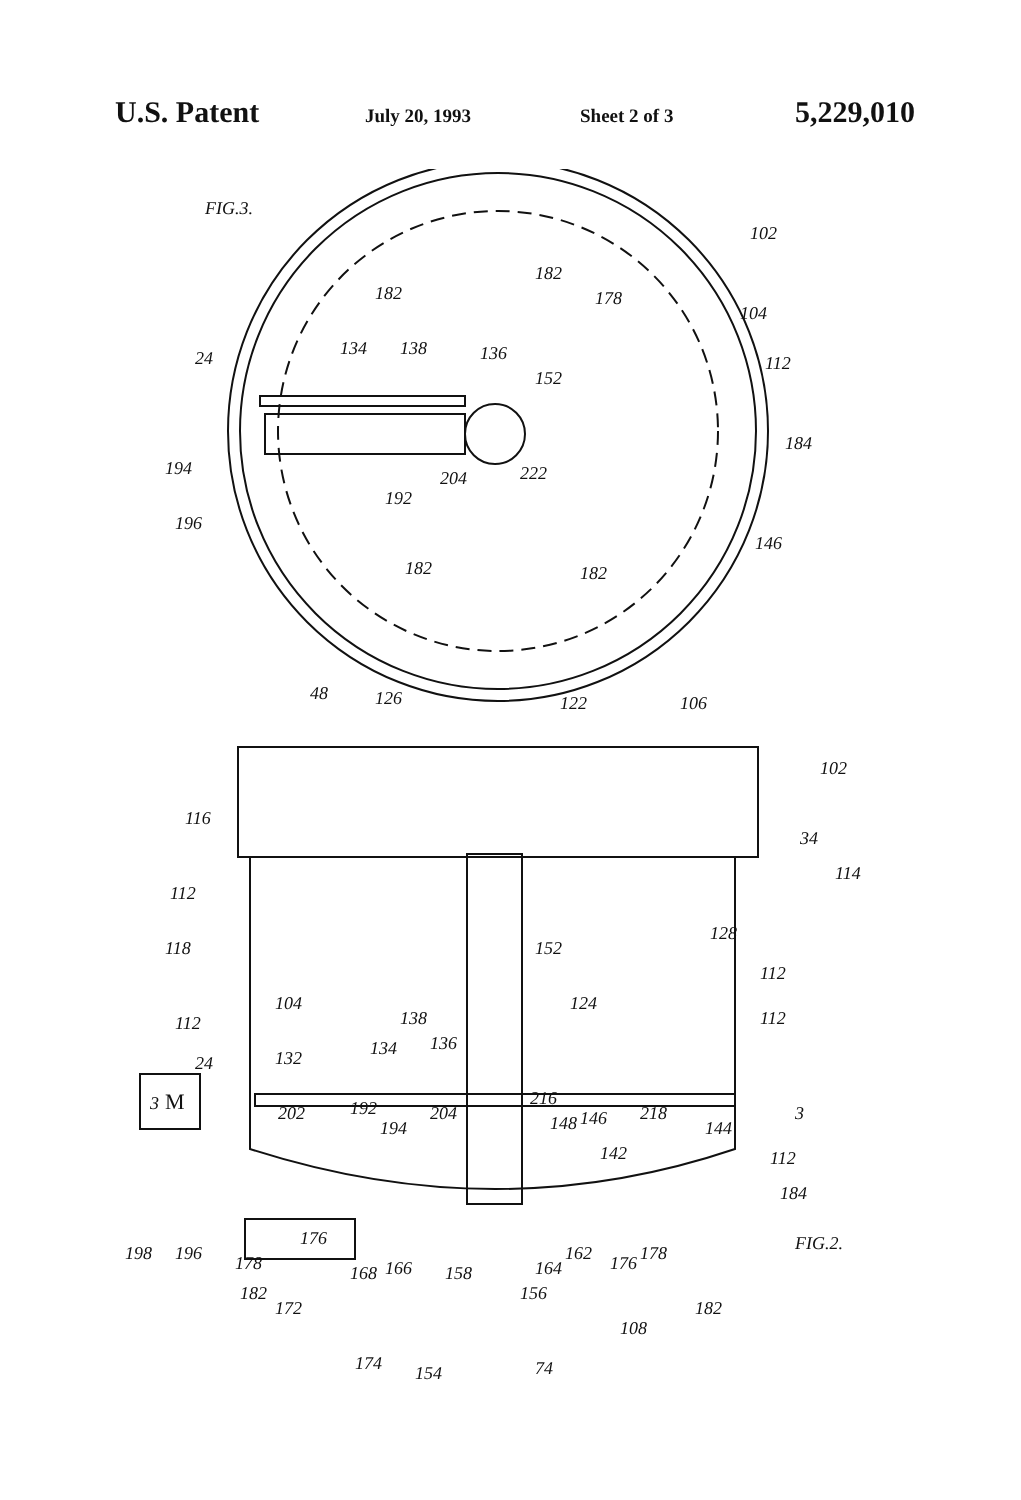U.S. Patent July 20, 1993 Sheet 2 of 3 5,229,010
FIG.3.
FIG.2.
M
102
104
112
184
146
24
134
138
136
152
222
204
192
194
196
182
182
178
182
182
48
126
122
106
102
116
34
114
112
118
152
128
112
104
124
112
138
112
24
132
134
136
3
3
216
202
192
194
204
148
146
218
144
142
112
184
198
196
178
176
182
168
166
158
164
162
176
178
172
156
182
108
174
154
74